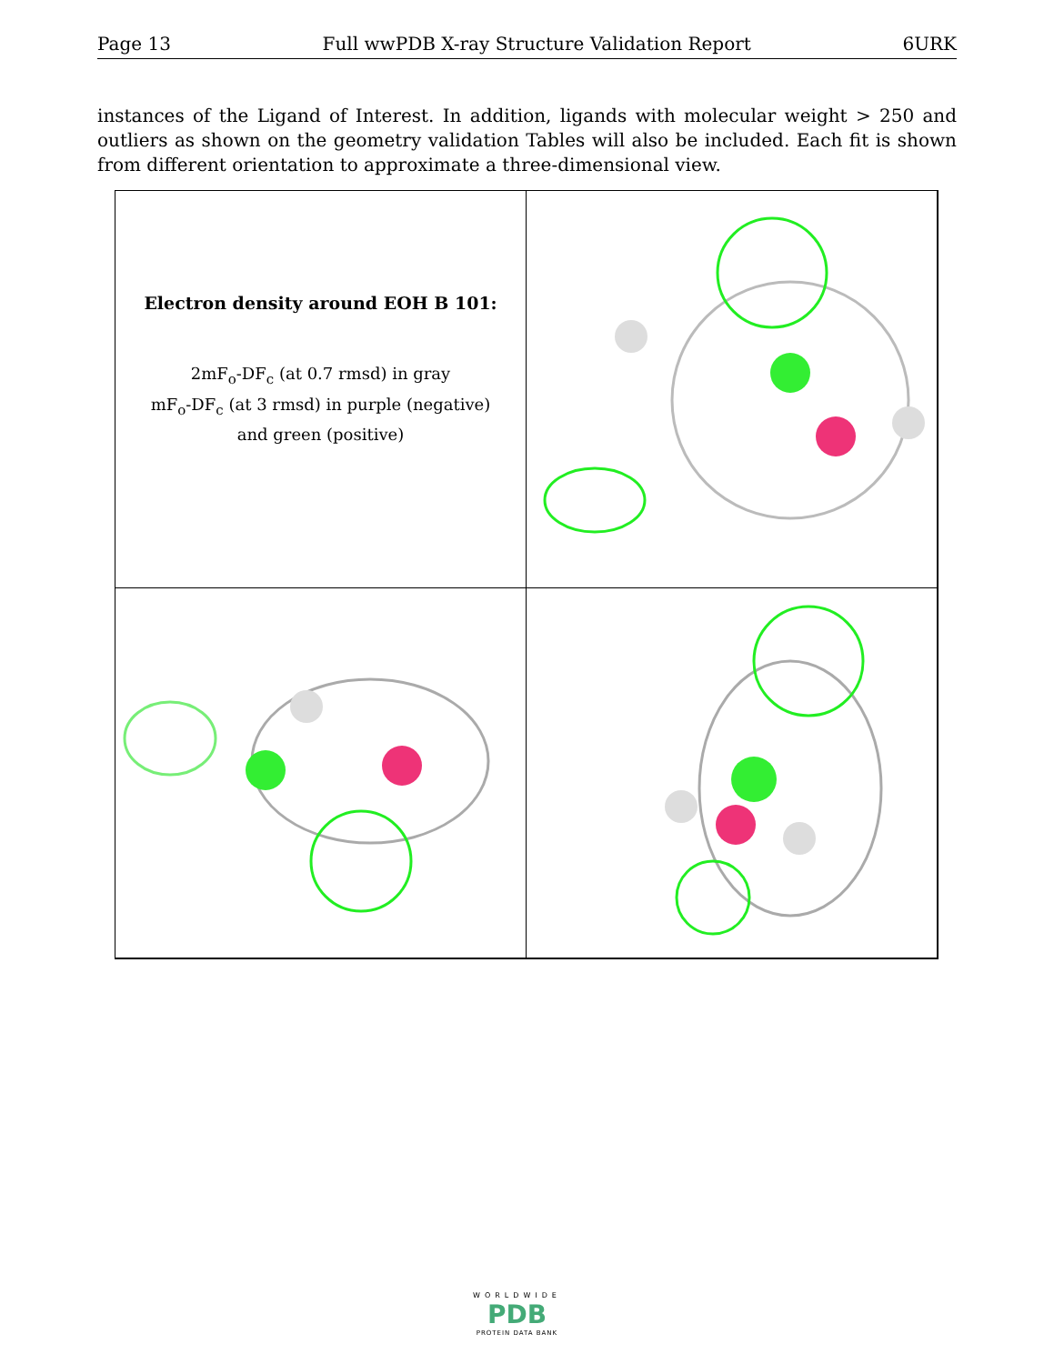Page 13 Full wwPDB X-ray Structure Validation Report 6URK
instances of the Ligand of Interest. In addition, ligands with molecular weight > 250 and outliers as shown on the geometry validation Tables will also be included. Each fit is shown from different orientation to approximate a three-dimensional view.
Electron density around EOH B 101:
2mF<sub>o</sub>-DF<sub>c</sub> (at 0.7 rmsd) in gray
mF<sub>o</sub>-DF<sub>c</sub> (at 3 rmsd) in purple (negative)
and green (positive)
WORLDWIDE
PDB
PROTEIN DATA BANK